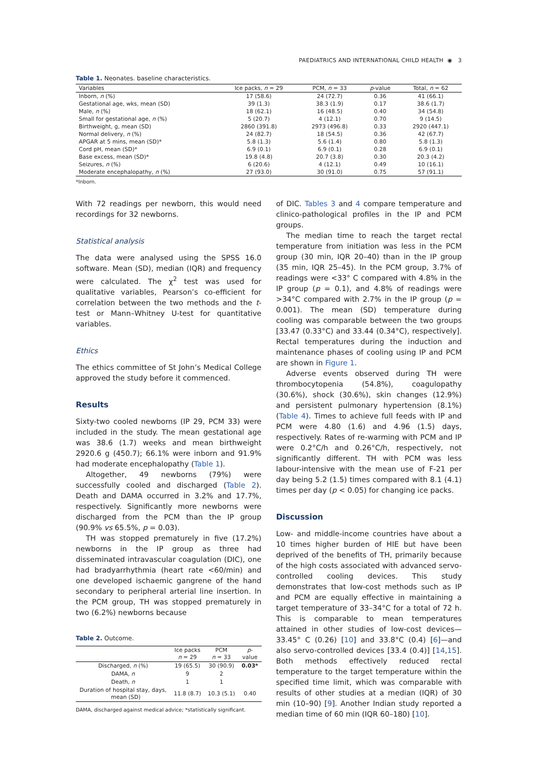PAEDIATRICS AND INTERNATIONAL CHILD HEALTH ◉ 3
Table 1. Neonates. baseline characteristics.
| Variables | Ice packs, n = 29 | PCM, n = 33 | p -value | Total, n = 62 |
| --- | --- | --- | --- | --- |
| Inborn, n (%) | 17 (58.6) | 24 (72.7) | 0.36 | 41 (66.1) |
| Gestational age, wks, mean (SD) | 39 (1.3) | 38.3 (1.9) | 0.17 | 38.6 (1.7) |
| Male, n (%) | 18 (62.1) | 16 (48.5) | 0.40 | 34 (54.8) |
| Small for gestational age, n (%) | 5 (20.7) | 4 (12.1) | 0.70 | 9 (14.5) |
| Birthweight, g, mean (SD) | 2860 (391.8) | 2973 (496.8) | 0.33 | 2920 (447.1) |
| Normal delivery, n (%) | 24 (82.7) | 18 (54.5) | 0.36 | 42 (67.7) |
| APGAR at 5 mins, mean (SD)* | 5.8 (1.3) | 5.6 (1.4) | 0.80 | 5.8 (1.3) |
| Cord pH, mean (SD)* | 6.9 (0.1) | 6.9 (0.1) | 0.28 | 6.9 (0.1) |
| Base excess, mean (SD)* | 19.8 (4.8) | 20.7 (3.8) | 0.30 | 20.3 (4.2) |
| Seizures, n (%) | 6 (20.6) | 4 (12.1) | 0.49 | 10 (16.1) |
| Moderate encephalopathy, n (%) | 27 (93.0) | 30 (91.0) | 0.75 | 57 (91.1) |
*Inborn.
With 72 readings per newborn, this would need recordings for 32 newborns.
Statistical analysis
The data were analysed using the SPSS 16.0 software. Mean (SD), median (IQR) and frequency were calculated. The χ<sup>2</sup> test was used for qualitative variables, Pearson’s co-efficient for correlation between the two methods and the t-test or Mann–Whitney U-test for quantitative variables.
Ethics
The ethics committee of St John’s Medical College approved the study before it commenced.
Results
Sixty-two cooled newborns (IP 29, PCM 33) were included in the study. The mean gestational age was 38.6 (1.7) weeks and mean birthweight 2920.6 g (450.7); 66.1% were inborn and 91.9% had moderate encephalopathy (Table 1).
Altogether, 49 newborns (79%) were successfully cooled and discharged (Table 2). Death and DAMA occurred in 3.2% and 17.7%, respectively. Significantly more newborns were discharged from the PCM than the IP group (90.9% vs 65.5%, p = 0.03).
TH was stopped prematurely in five (17.2%) newborns in the IP group as three had disseminated intravascular coagulation (DIC), one had bradyarrhythmia (heart rate <60/min) and one developed ischaemic gangrene of the hand secondary to peripheral arterial line insertion. In the PCM group, TH was stopped prematurely in two (6.2%) newborns because
Table 2. Outcome.
| | Ice packs n = 29 | PCM n = 33 | p - value |
| --- | --- | --- | --- |
| Discharged, n (%) | 19 (65.5) | 30 (90.9) | 0.03* |
| DAMA, n | 9 | 2 | |
| Death, n | 1 | 1 | |
| Duration of hospital stay, days, mean (SD) | 11.8 (8.7) | 10.3 (5.1) | 0.40 |
DAMA, discharged against medical advice; *statistically significant.
of DIC. Tables 3 and 4 compare temperature and clinico-pathological profiles in the IP and PCM groups.
The median time to reach the target rectal temperature from initiation was less in the PCM group (30 min, IQR 20–40) than in the IP group (35 min, IQR 25–45). In the PCM group, 3.7% of readings were <33° C compared with 4.8% in the IP group (p = 0.1), and 4.8% of readings were >34°C compared with 2.7% in the IP group (p = 0.001). The mean (SD) temperature during cooling was comparable between the two groups [33.47 (0.33°C) and 33.44 (0.34°C), respectively]. Rectal temperatures during the induction and maintenance phases of cooling using IP and PCM are shown in Figure 1.
Adverse events observed during TH were thrombocytopenia (54.8%), coagulopathy (30.6%), shock (30.6%), skin changes (12.9%) and persistent pulmonary hypertension (8.1%) (Table 4). Times to achieve full feeds with IP and PCM were 4.80 (1.6) and 4.96 (1.5) days, respectively. Rates of re-warming with PCM and IP were 0.2°C/h and 0.26°C/h, respectively, not significantly different. TH with PCM was less labour-intensive with the mean use of F-21 per day being 5.2 (1.5) times compared with 8.1 (4.1) times per day (p < 0.05) for changing ice packs.
Discussion
Low- and middle-income countries have about a 10 times higher burden of HIE but have been deprived of the benefits of TH, primarily because of the high costs associated with advanced servo-controlled cooling devices. This study demonstrates that low-cost methods such as IP and PCM are equally effective in maintaining a target temperature of 33–34°C for a total of 72 h. This is comparable to mean temperatures attained in other studies of low-cost devices—33.45° C (0.26) [10] and 33.8°C (0.4) [6]—and also servo-controlled devices [33.4 (0.4)] [14,15]. Both methods effectively reduced rectal temperature to the target temperature within the specified time limit, which was comparable with results of other studies at a median (IQR) of 30 min (10–90) [9]. Another Indian study reported a median time of 60 min (IQR 60–180) [10].